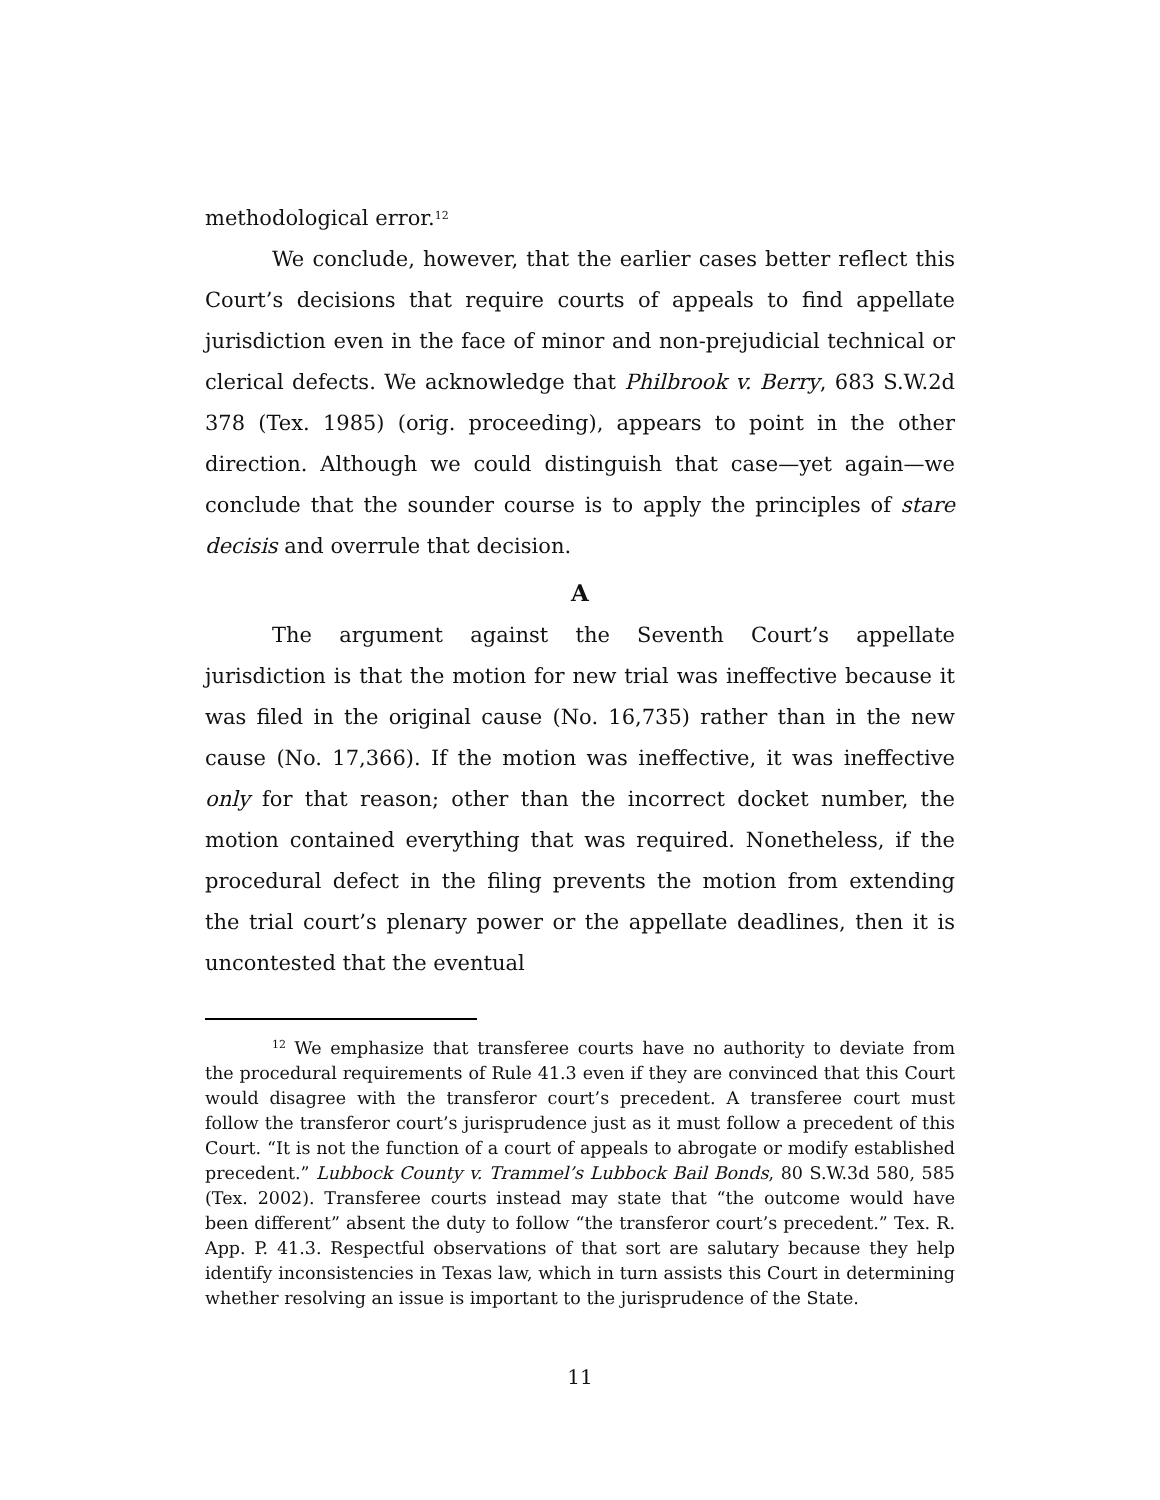methodological error.<sup>12</sup>
We conclude, however, that the earlier cases better reflect this Court’s decisions that require courts of appeals to find appellate jurisdiction even in the face of minor and non-prejudicial technical or clerical defects. We acknowledge that Philbrook v. Berry, 683 S.W.2d 378 (Tex. 1985) (orig. proceeding), appears to point in the other direction. Although we could distinguish that case—yet again—we conclude that the sounder course is to apply the principles of stare decisis and overrule that decision.
A
The argument against the Seventh Court’s appellate jurisdiction is that the motion for new trial was ineffective because it was filed in the original cause (No. 16,735) rather than in the new cause (No. 17,366). If the motion was ineffective, it was ineffective only for that reason; other than the incorrect docket number, the motion contained everything that was required. Nonetheless, if the procedural defect in the filing prevents the motion from extending the trial court’s plenary power or the appellate deadlines, then it is uncontested that the eventual
<sup>12</sup> We emphasize that transferee courts have no authority to deviate from the procedural requirements of Rule 41.3 even if they are convinced that this Court would disagree with the transferor court’s precedent. A transferee court must follow the transferor court’s jurisprudence just as it must follow a precedent of this Court. “It is not the function of a court of appeals to abrogate or modify established precedent.” Lubbock County v. Trammel’s Lubbock Bail Bonds, 80 S.W.3d 580, 585 (Tex. 2002). Transferee courts instead may state that “the outcome would have been different” absent the duty to follow “the transferor court’s precedent.” Tex. R. App. P. 41.3. Respectful observations of that sort are salutary because they help identify inconsistencies in Texas law, which in turn assists this Court in determining whether resolving an issue is important to the jurisprudence of the State.
11